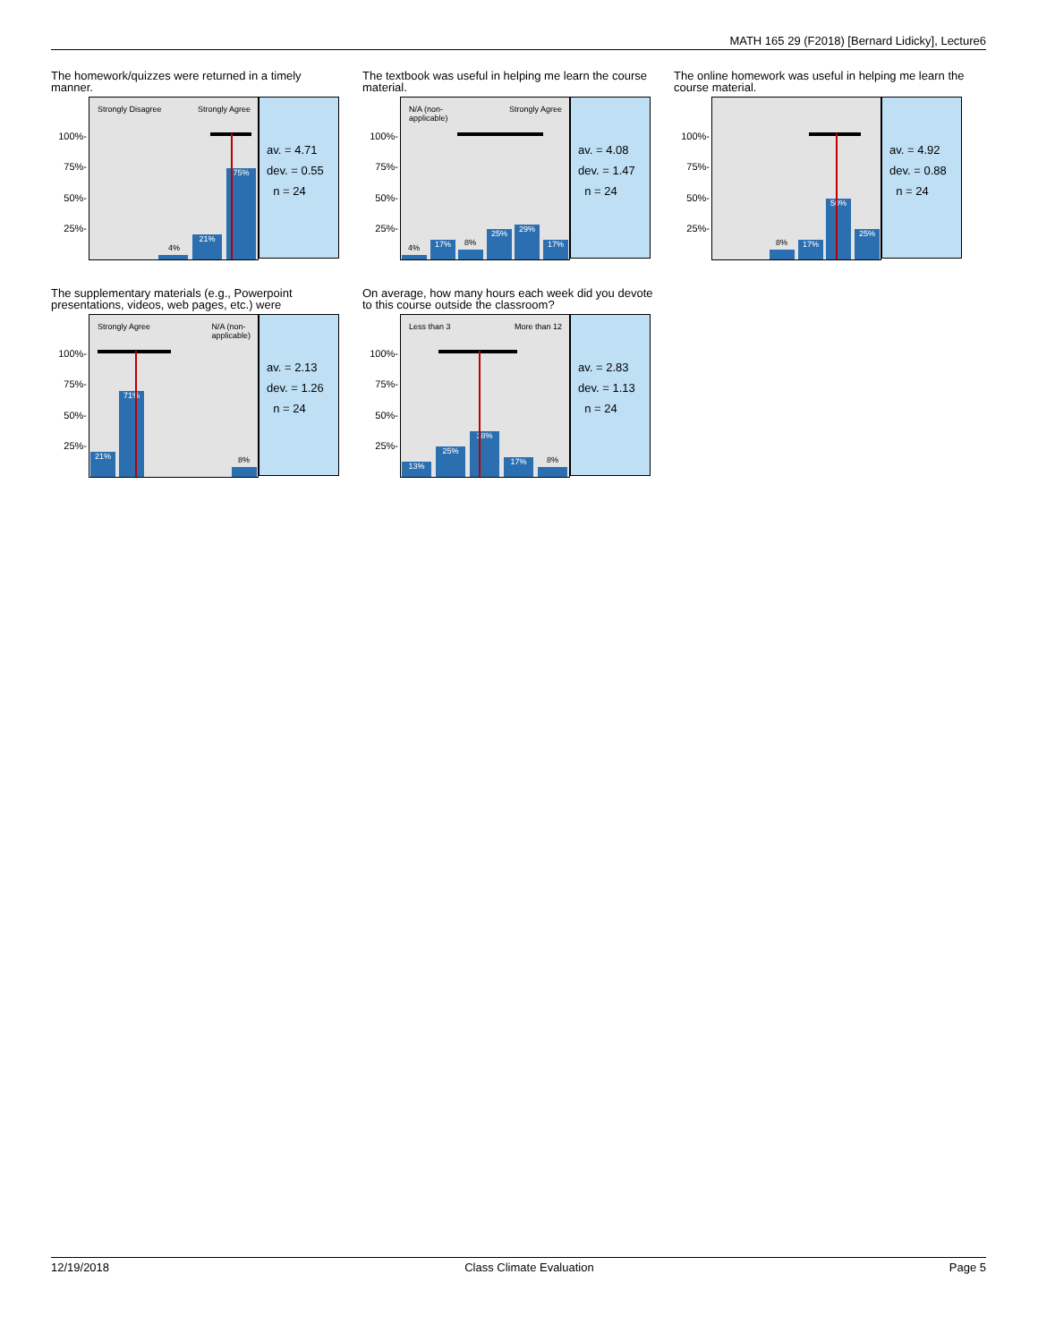MATH 165 29 (F2018) [Bernard Lidicky], Lecture6
The homework/quizzes were returned in a timely manner.
100%-
75%-
50%-
25%-
Strongly Disagree Strongly Agree
4%
21% 75%
av. = 4.71
dev. = 0.55
n = 24
The textbook was useful in helping me learn the course material.
100%-
75%-
50%-
25%-
N/A (non-
applicable)
Strongly Agree
4%
17%
8%
25% 29% 17%
av. = 4.08
dev. = 1.47
n = 24
The online homework was useful in helping me learn the course material.
100%-
75%-
50%-
25%-
8%
17% 50% 25%
av. = 4.92
dev. = 0.88
n = 24
The supplementary materials (e.g., Powerpoint presentations, videos, web pages, etc.) were
100%-
75%-
50%-
25%-
Strongly Agree N/A (non-
applicable)
21% 71%
8%
av. = 2.13
dev. = 1.26
n = 24
On average, how many hours each week did you devote to this course outside the classroom?
100%-
75%-
50%-
25%-
Less than 3 More than 12
13% 25% 38% 17%
8%
av. = 2.83
dev. = 1.13
n = 24
12/19/2018 Class Climate Evaluation Page 5